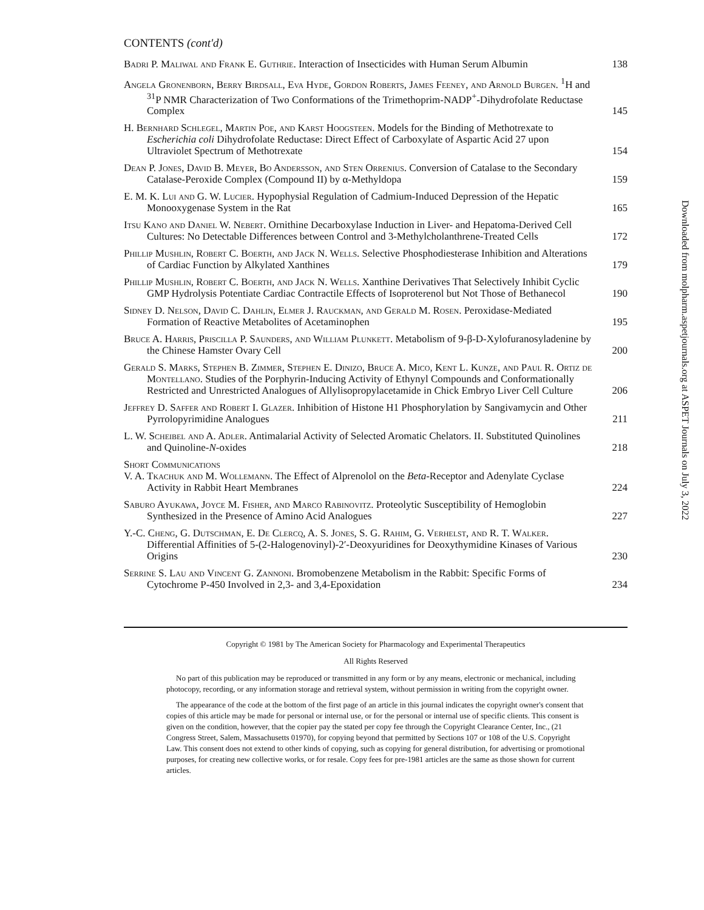CONTENTS (cont'd)
Badri P. Maliwal and Frank E. Guthrie. Interaction of Insecticides with Human Serum Albumin
138
Angela Gronenborn, Berry Birdsall, Eva Hyde, Gordon Roberts, James Feeney, and Arnold Burgen. <sup>1</sup>H and <sup>31</sup>P NMR Characterization of Two Conformations of the Trimethoprim-NADP<sup>+</sup>-Dihydrofolate Reductase Complex
145
H. Bernhard Schlegel, Martin Poe, and Karst Hoogsteen. Models for the Binding of Methotrexate to Escherichia coli Dihydrofolate Reductase: Direct Effect of Carboxylate of Aspartic Acid 27 upon Ultraviolet Spectrum of Methotrexate
154
Dean P. Jones, David B. Meyer, Bo Andersson, and Sten Orrenius. Conversion of Catalase to the Secondary Catalase-Peroxide Complex (Compound II) by α-Methyldopa
159
E. M. K. Lui and G. W. Lucier. Hypophysial Regulation of Cadmium-Induced Depression of the Hepatic Monooxygenase System in the Rat
165
Itsu Kano and Daniel W. Nebert. Ornithine Decarboxylase Induction in Liver- and Hepatoma-Derived Cell Cultures: No Detectable Differences between Control and 3-Methylcholanthrene-Treated Cells
172
Phillip Mushlin, Robert C. Boerth, and Jack N. Wells. Selective Phosphodiesterase Inhibition and Alterations of Cardiac Function by Alkylated Xanthines
179
Phillip Mushlin, Robert C. Boerth, and Jack N. Wells. Xanthine Derivatives That Selectively Inhibit Cyclic GMP Hydrolysis Potentiate Cardiac Contractile Effects of Isoproterenol but Not Those of Bethanecol
190
Sidney D. Nelson, David C. Dahlin, Elmer J. Rauckman, and Gerald M. Rosen. Peroxidase-Mediated Formation of Reactive Metabolites of Acetaminophen
195
Bruce A. Harris, Priscilla P. Saunders, and William Plunkett. Metabolism of 9-β-D-Xylofuranosyladenine by the Chinese Hamster Ovary Cell
200
Gerald S. Marks, Stephen B. Zimmer, Stephen E. Dinizo, Bruce A. Mico, Kent L. Kunze, and Paul R. Ortiz de Montellano. Studies of the Porphyrin-Inducing Activity of Ethynyl Compounds and Conformationally Restricted and Unrestricted Analogues of Allylisopropylacetamide in Chick Embryo Liver Cell Culture
206
Jeffrey D. Saffer and Robert I. Glazer. Inhibition of Histone H1 Phosphorylation by Sangivamycin and Other Pyrrolopyrimidine Analogues
211
L. W. Scheibel and A. Adler. Antimalarial Activity of Selected Aromatic Chelators. II. Substituted Quinolines and Quinoline-N-oxides
218
Short Communications
V. A. Tkachuk and M. Wollemann. The Effect of Alprenolol on the Beta-Receptor and Adenylate Cyclase Activity in Rabbit Heart Membranes
224
Saburo Ayukawa, Joyce M. Fisher, and Marco Rabinovitz. Proteolytic Susceptibility of Hemoglobin Synthesized in the Presence of Amino Acid Analogues
227
Y.-C. Cheng, G. Dutschman, E. De Clercq, A. S. Jones, S. G. Rahim, G. Verhelst, and R. T. Walker. Differential Affinities of 5-(2-Halogenovinyl)-2′-Deoxyuridines for Deoxythymidine Kinases of Various Origins
230
Serrine S. Lau and Vincent G. Zannoni. Bromobenzene Metabolism in the Rabbit: Specific Forms of Cytochrome P-450 Involved in 2,3- and 3,4-Epoxidation
234
Copyright © 1981 by The American Society for Pharmacology and Experimental Therapeutics
All Rights Reserved
No part of this publication may be reproduced or transmitted in any form or by any means, electronic or mechanical, including photocopy, recording, or any information storage and retrieval system, without permission in writing from the copyright owner.
The appearance of the code at the bottom of the first page of an article in this journal indicates the copyright owner's consent that copies of this article may be made for personal or internal use, or for the personal or internal use of specific clients. This consent is given on the condition, however, that the copier pay the stated per copy fee through the Copyright Clearance Center, Inc., (21 Congress Street, Salem, Massachusetts 01970), for copying beyond that permitted by Sections 107 or 108 of the U.S. Copyright Law. This consent does not extend to other kinds of copying, such as copying for general distribution, for advertising or promotional purposes, for creating new collective works, or for resale. Copy fees for pre-1981 articles are the same as those shown for current articles.
Downloaded from molpharm.aspetjournals.org at ASPET Journals on July 3, 2022